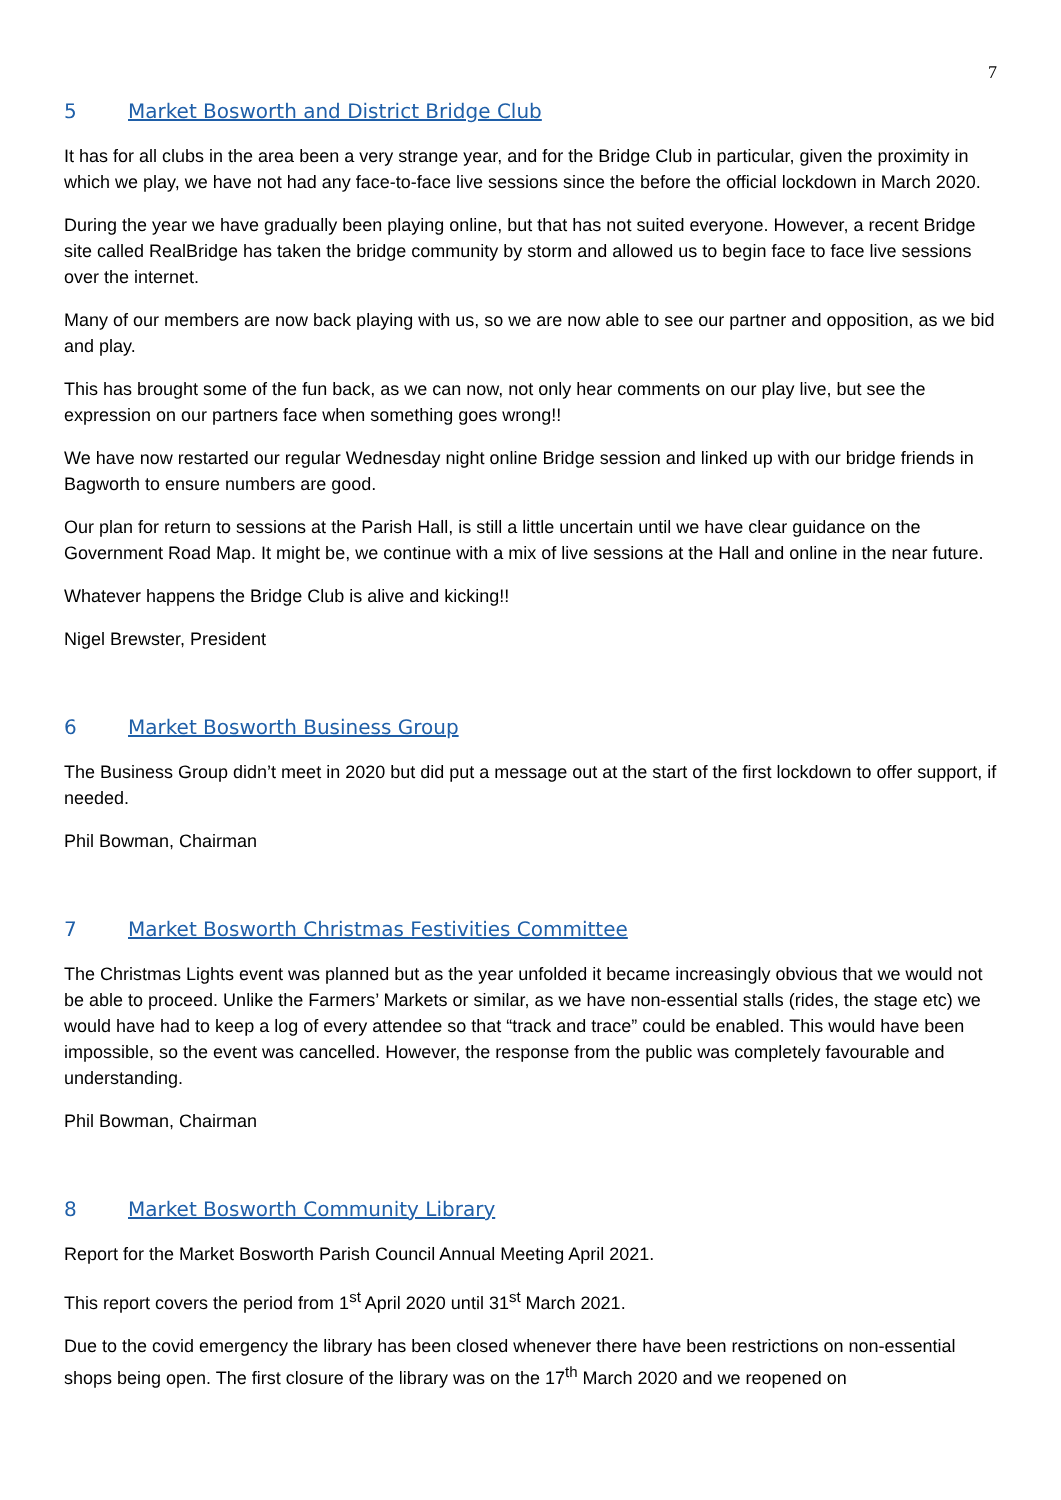7
5 Market Bosworth and District Bridge Club
It has for all clubs in the area been a very strange year, and for the Bridge Club in particular, given the proximity in which we play, we have not had any face-to-face live sessions since the before the official lockdown in March 2020.
During the year we have gradually been playing online, but that has not suited everyone. However, a recent Bridge site called RealBridge has taken the bridge community by storm and allowed us to begin face to face live sessions over the internet.
Many of our members are now back playing with us, so we are now able to see our partner and opposition, as we bid and play.
This has brought some of the fun back, as we can now, not only hear comments on our play live, but see the expression on our partners face when something goes wrong!!
We have now restarted our regular Wednesday night online Bridge session and linked up with our bridge friends in Bagworth to ensure numbers are good.
Our plan for return to sessions at the Parish Hall, is still a little uncertain until we have clear guidance on the Government Road Map. It might be, we continue with a mix of live sessions at the Hall and online in the near future.
Whatever happens the Bridge Club is alive and kicking!!
Nigel Brewster, President
6 Market Bosworth Business Group
The Business Group didn’t meet in 2020 but did put a message out at the start of the first lockdown to offer support, if needed.
Phil Bowman, Chairman
7 Market Bosworth Christmas Festivities Committee
The Christmas Lights event was planned but as the year unfolded it became increasingly obvious that we would not be able to proceed. Unlike the Farmers’ Markets or similar, as we have non-essential stalls (rides, the stage etc) we would have had to keep a log of every attendee so that “track and trace” could be enabled. This would have been impossible, so the event was cancelled. However, the response from the public was completely favourable and understanding.
Phil Bowman, Chairman
8 Market Bosworth Community Library
Report for the Market Bosworth Parish Council Annual Meeting April 2021.
This report covers the period from 1<sup>st</sup> April 2020 until 31<sup>st</sup> March 2021.
Due to the covid emergency the library has been closed whenever there have been restrictions on non-essential shops being open. The first closure of the library was on the 17<sup>th</sup> March 2020 and we reopened on